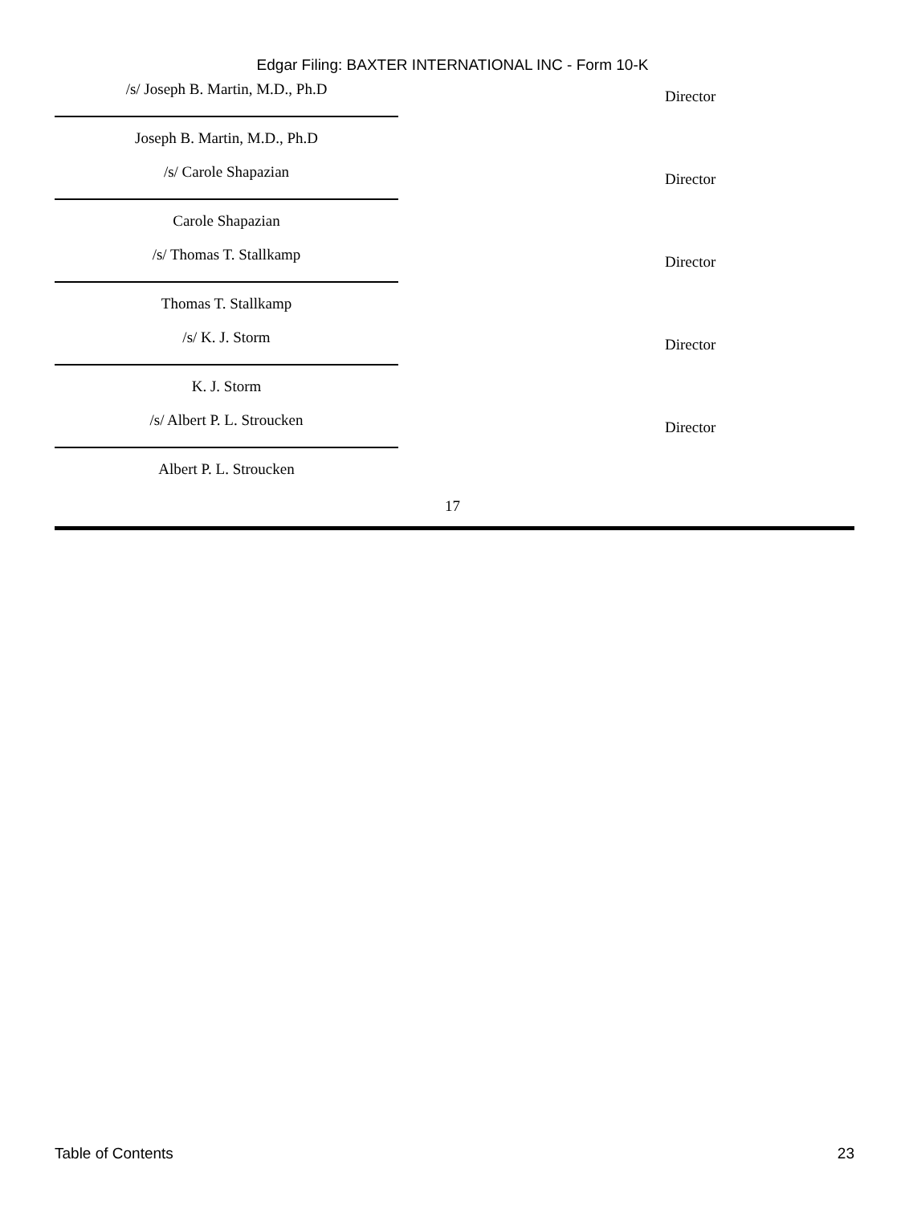Edgar Filing: BAXTER INTERNATIONAL INC - Form 10-K
| /s/ Joseph B. Martin, M.D., Ph.D | Director |
| Joseph B. Martin, M.D., Ph.D | |
| /s/ Carole Shapazian | Director |
| Carole Shapazian | |
| /s/ Thomas T. Stallkamp | Director |
| Thomas T. Stallkamp | |
| /s/ K. J. Storm | Director |
| K. J. Storm | |
| /s/ Albert P. L. Stroucken | Director |
| Albert P. L. Stroucken | |
17
Table of Contents 23